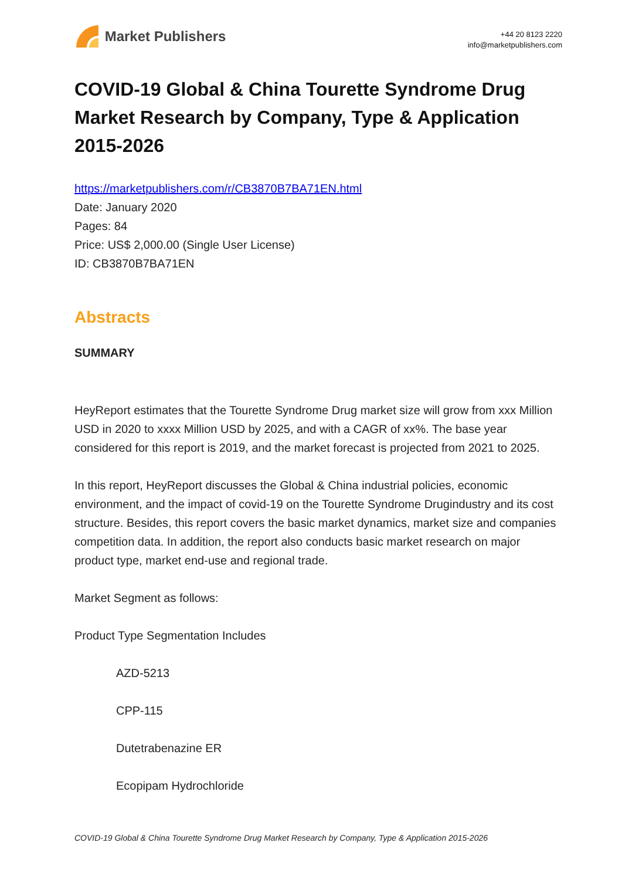Market Publishers
+44 20 8123 2220
info@marketpublishers.com
COVID-19 Global & China Tourette Syndrome Drug Market Research by Company, Type & Application 2015-2026
https://marketpublishers.com/r/CB3870B7BA71EN.html
Date: January 2020
Pages: 84
Price: US$ 2,000.00 (Single User License)
ID: CB3870B7BA71EN
Abstracts
SUMMARY
HeyReport estimates that the Tourette Syndrome Drug market size will grow from xxx Million USD in 2020 to xxxx Million USD by 2025, and with a CAGR of xx%. The base year considered for this report is 2019, and the market forecast is projected from 2021 to 2025.
In this report, HeyReport discusses the Global & China industrial policies, economic environment, and the impact of covid-19 on the Tourette Syndrome Drugindustry and its cost structure. Besides, this report covers the basic market dynamics, market size and companies competition data. In addition, the report also conducts basic market research on major product type, market end-use and regional trade.
Market Segment as follows:
Product Type Segmentation Includes
AZD-5213
CPP-115
Dutetrabenazine ER
Ecopipam Hydrochloride
COVID-19 Global & China Tourette Syndrome Drug Market Research by Company, Type & Application 2015-2026